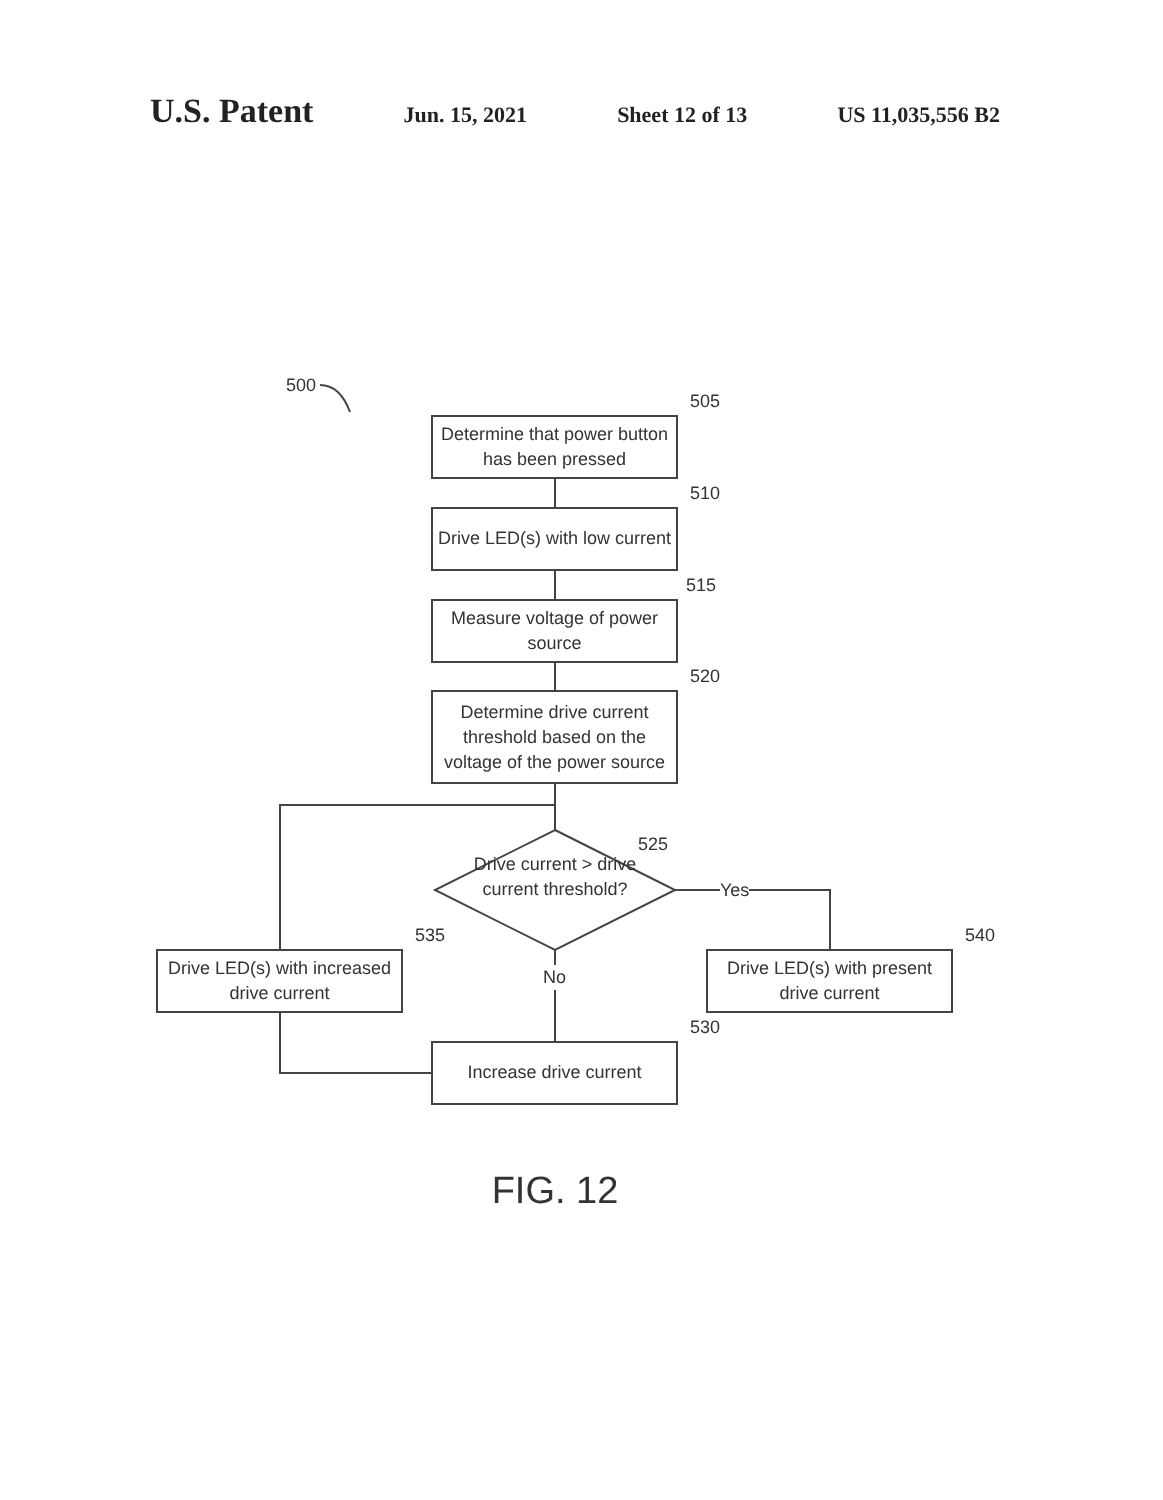U.S. Patent Jun. 15, 2021 Sheet 12 of 13 US 11,035,556 B2
500
505
510
515
520
525
535 540
530
Determine that power button has been pressed
Drive LED(s) with low current
Measure voltage of power source
Determine drive current threshold based on the voltage of the power source
Drive current > drive current threshold?
Yes
No
Drive LED(s) with increased drive current
Drive LED(s) with present drive current
Increase drive current
FIG. 12